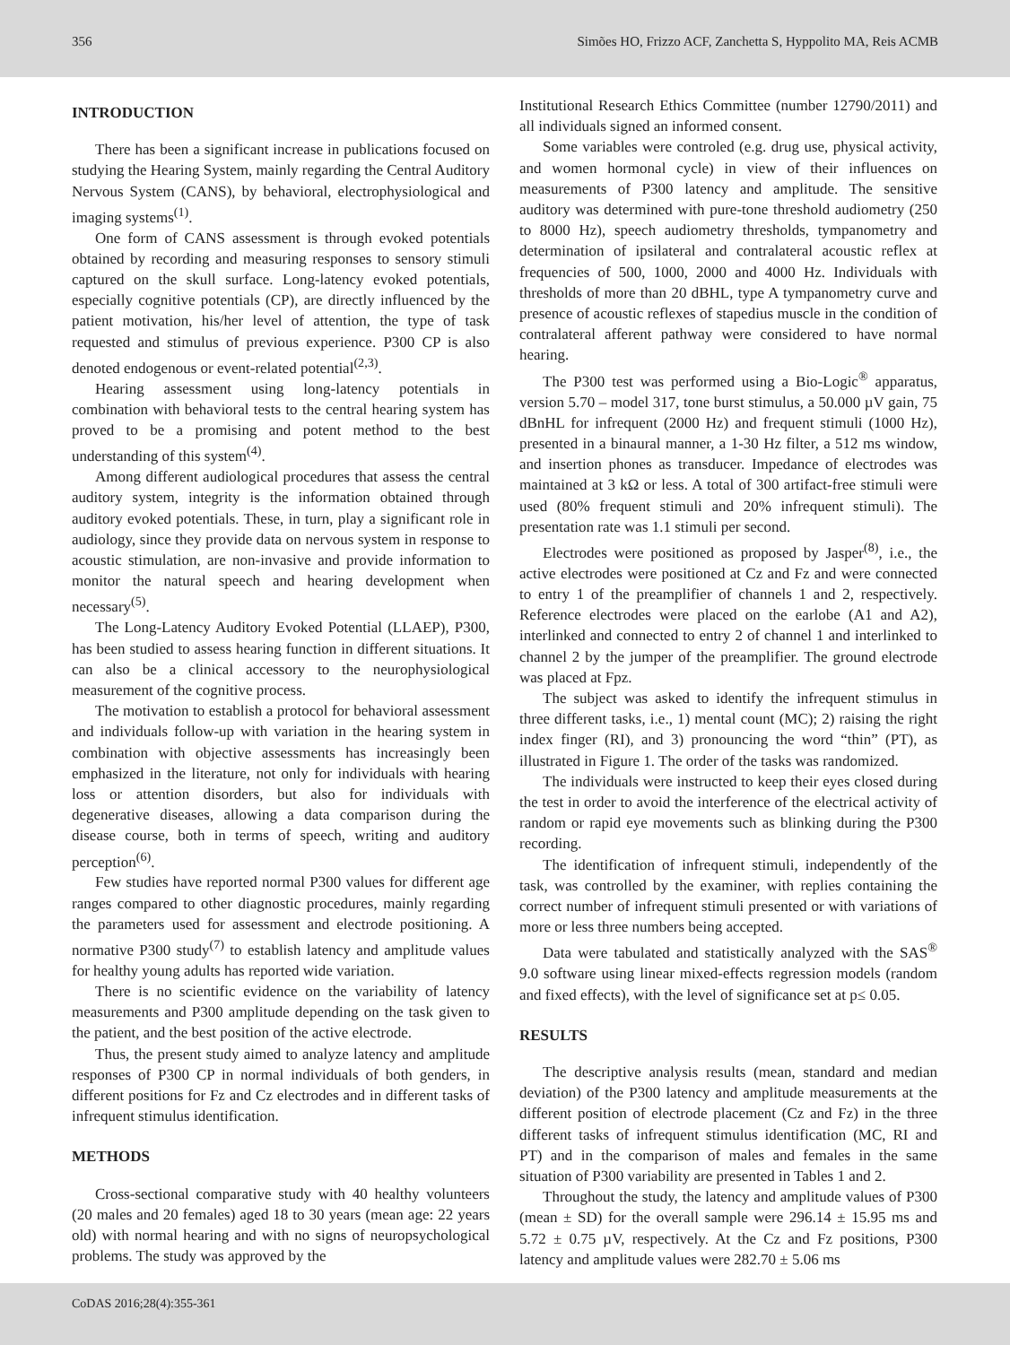356 Simões HO, Frizzo ACF, Zanchetta S, Hyppolito MA, Reis ACMB
INTRODUCTION
There has been a significant increase in publications focused on studying the Hearing System, mainly regarding the Central Auditory Nervous System (CANS), by behavioral, electrophysiological and imaging systems<sup>(1)</sup>.
One form of CANS assessment is through evoked potentials obtained by recording and measuring responses to sensory stimuli captured on the skull surface. Long-latency evoked potentials, especially cognitive potentials (CP), are directly influenced by the patient motivation, his/her level of attention, the type of task requested and stimulus of previous experience. P300 CP is also denoted endogenous or event-related potential<sup>(2,3)</sup>.
Hearing assessment using long-latency potentials in combination with behavioral tests to the central hearing system has proved to be a promising and potent method to the best understanding of this system<sup>(4)</sup>.
Among different audiological procedures that assess the central auditory system, integrity is the information obtained through auditory evoked potentials. These, in turn, play a significant role in audiology, since they provide data on nervous system in response to acoustic stimulation, are non-invasive and provide information to monitor the natural speech and hearing development when necessary<sup>(5)</sup>.
The Long-Latency Auditory Evoked Potential (LLAEP), P300, has been studied to assess hearing function in different situations. It can also be a clinical accessory to the neurophysiological measurement of the cognitive process.
The motivation to establish a protocol for behavioral assessment and individuals follow-up with variation in the hearing system in combination with objective assessments has increasingly been emphasized in the literature, not only for individuals with hearing loss or attention disorders, but also for individuals with degenerative diseases, allowing a data comparison during the disease course, both in terms of speech, writing and auditory perception<sup>(6)</sup>.
Few studies have reported normal P300 values for different age ranges compared to other diagnostic procedures, mainly regarding the parameters used for assessment and electrode positioning. A normative P300 study<sup>(7)</sup> to establish latency and amplitude values for healthy young adults has reported wide variation.
There is no scientific evidence on the variability of latency measurements and P300 amplitude depending on the task given to the patient, and the best position of the active electrode.
Thus, the present study aimed to analyze latency and amplitude responses of P300 CP in normal individuals of both genders, in different positions for Fz and Cz electrodes and in different tasks of infrequent stimulus identification.
METHODS
Cross-sectional comparative study with 40 healthy volunteers (20 males and 20 females) aged 18 to 30 years (mean age: 22 years old) with normal hearing and with no signs of neuropsychological problems. The study was approved by the
Institutional Research Ethics Committee (number 12790/2011) and all individuals signed an informed consent.
Some variables were controled (e.g. drug use, physical activity, and women hormonal cycle) in view of their influences on measurements of P300 latency and amplitude. The sensitive auditory was determined with pure-tone threshold audiometry (250 to 8000 Hz), speech audiometry thresholds, tympanometry and determination of ipsilateral and contralateral acoustic reflex at frequencies of 500, 1000, 2000 and 4000 Hz. Individuals with thresholds of more than 20 dBHL, type A tympanometry curve and presence of acoustic reflexes of stapedius muscle in the condition of contralateral afferent pathway were considered to have normal hearing.
The P300 test was performed using a Bio-Logic<sup>®</sup> apparatus, version 5.70 – model 317, tone burst stimulus, a 50.000 µV gain, 75 dBnHL for infrequent (2000 Hz) and frequent stimuli (1000 Hz), presented in a binaural manner, a 1-30 Hz filter, a 512 ms window, and insertion phones as transducer. Impedance of electrodes was maintained at 3 kΩ or less. A total of 300 artifact-free stimuli were used (80% frequent stimuli and 20% infrequent stimuli). The presentation rate was 1.1 stimuli per second.
Electrodes were positioned as proposed by Jasper<sup>(8)</sup>, i.e., the active electrodes were positioned at Cz and Fz and were connected to entry 1 of the preamplifier of channels 1 and 2, respectively. Reference electrodes were placed on the earlobe (A1 and A2), interlinked and connected to entry 2 of channel 1 and interlinked to channel 2 by the jumper of the preamplifier. The ground electrode was placed at Fpz.
The subject was asked to identify the infrequent stimulus in three different tasks, i.e., 1) mental count (MC); 2) raising the right index finger (RI), and 3) pronouncing the word “thin” (PT), as illustrated in Figure 1. The order of the tasks was randomized.
The individuals were instructed to keep their eyes closed during the test in order to avoid the interference of the electrical activity of random or rapid eye movements such as blinking during the P300 recording.
The identification of infrequent stimuli, independently of the task, was controlled by the examiner, with replies containing the correct number of infrequent stimuli presented or with variations of more or less three numbers being accepted.
Data were tabulated and statistically analyzed with the SAS<sup>®</sup> 9.0 software using linear mixed-effects regression models (random and fixed effects), with the level of significance set at p≤ 0.05.
RESULTS
The descriptive analysis results (mean, standard and median deviation) of the P300 latency and amplitude measurements at the different position of electrode placement (Cz and Fz) in the three different tasks of infrequent stimulus identification (MC, RI and PT) and in the comparison of males and females in the same situation of P300 variability are presented in Tables 1 and 2.
Throughout the study, the latency and amplitude values of P300 (mean ± SD) for the overall sample were 296.14 ± 15.95 ms and 5.72 ± 0.75 µV, respectively. At the Cz and Fz positions, P300 latency and amplitude values were 282.70 ± 5.06 ms
CoDAS 2016;28(4):355-361